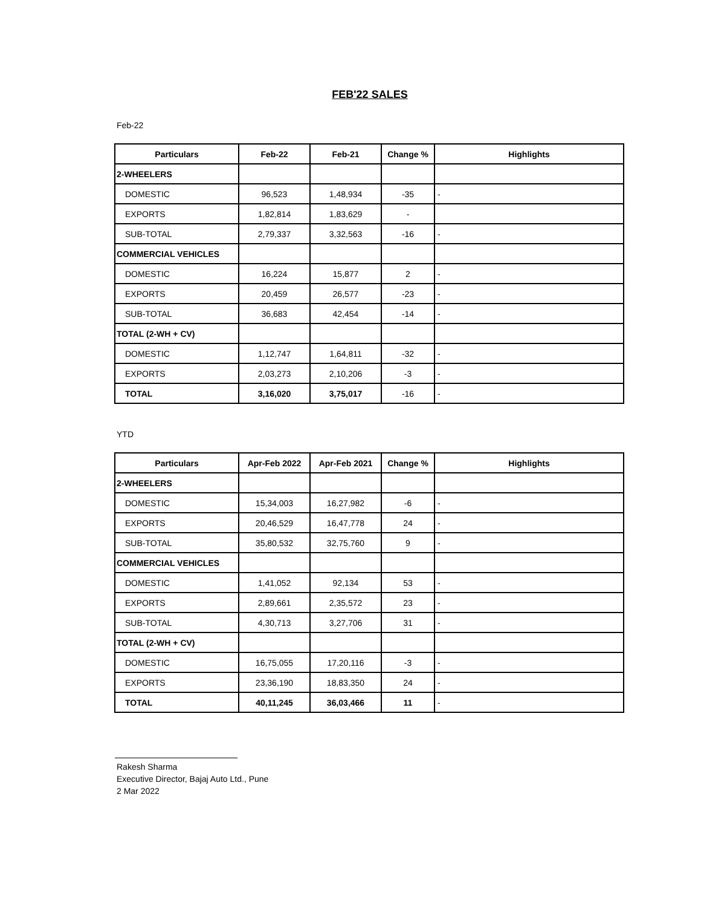FEB'22 SALES
Feb-22
| Particulars | Feb-22 | Feb-21 | Change % | Highlights |
| --- | --- | --- | --- | --- |
| 2-WHEELERS | | | | |
| DOMESTIC | 96,523 | 1,48,934 | -35 | - |
| EXPORTS | 1,82,814 | 1,83,629 | - | |
| SUB-TOTAL | 2,79,337 | 3,32,563 | -16 | - |
| COMMERCIAL VEHICLES | | | | |
| DOMESTIC | 16,224 | 15,877 | 2 | - |
| EXPORTS | 20,459 | 26,577 | -23 | - |
| SUB-TOTAL | 36,683 | 42,454 | -14 | - |
| TOTAL (2-WH + CV) | | | | |
| DOMESTIC | 1,12,747 | 1,64,811 | -32 | - |
| EXPORTS | 2,03,273 | 2,10,206 | -3 | - |
| TOTAL | 3,16,020 | 3,75,017 | -16 | - |
YTD
| Particulars | Apr-Feb 2022 | Apr-Feb 2021 | Change % | Highlights |
| --- | --- | --- | --- | --- |
| 2-WHEELERS | | | | |
| DOMESTIC | 15,34,003 | 16,27,982 | -6 | - |
| EXPORTS | 20,46,529 | 16,47,778 | 24 | - |
| SUB-TOTAL | 35,80,532 | 32,75,760 | 9 | - |
| COMMERCIAL VEHICLES | | | | |
| DOMESTIC | 1,41,052 | 92,134 | 53 | - |
| EXPORTS | 2,89,661 | 2,35,572 | 23 | - |
| SUB-TOTAL | 4,30,713 | 3,27,706 | 31 | - |
| TOTAL (2-WH + CV) | | | | |
| DOMESTIC | 16,75,055 | 17,20,116 | -3 | - |
| EXPORTS | 23,36,190 | 18,83,350 | 24 | - |
| TOTAL | 40,11,245 | 36,03,466 | 11 | - |
Rakesh Sharma
Executive Director, Bajaj Auto Ltd., Pune
2 Mar 2022